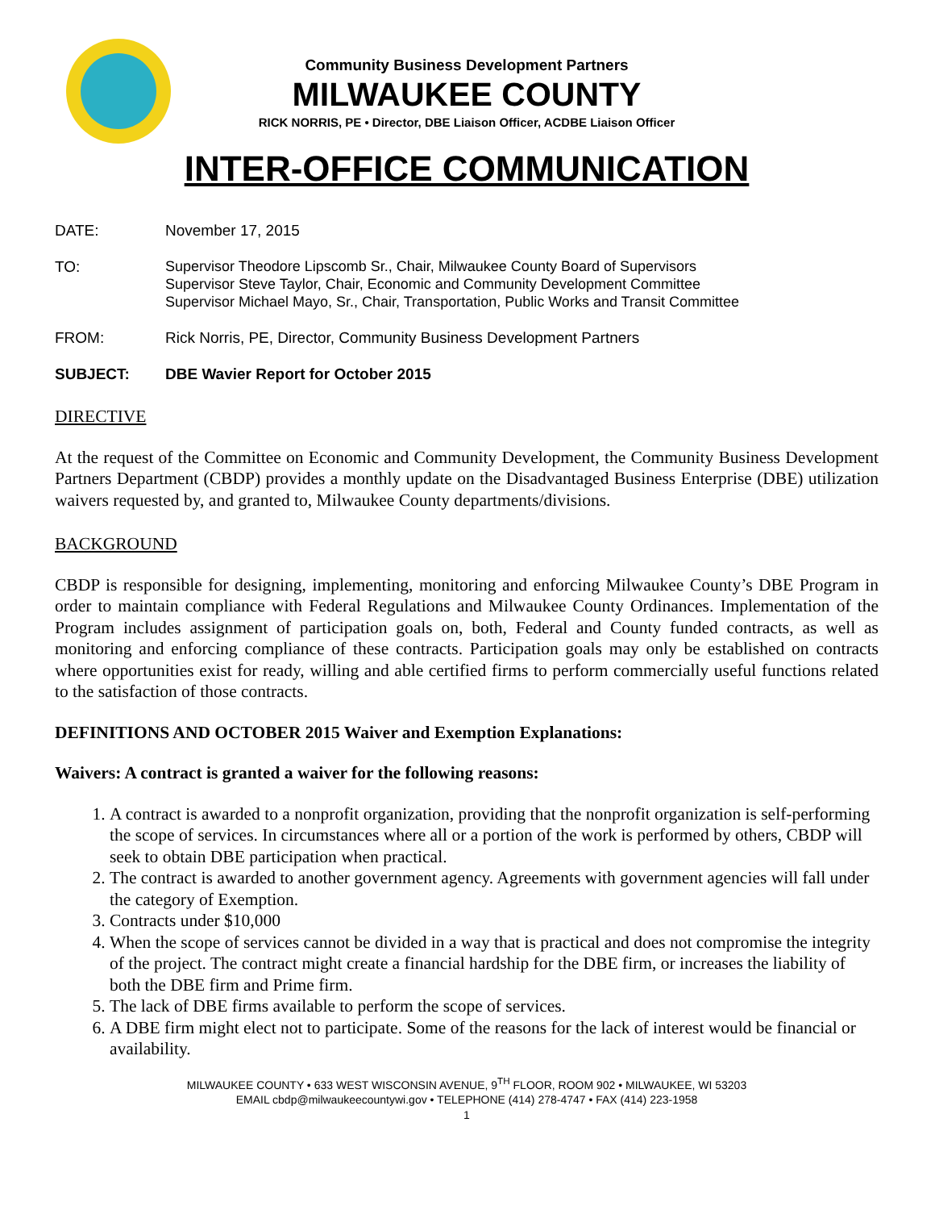Community Business Development Partners
MILWAUKEE COUNTY
RICK NORRIS, PE • Director, DBE Liaison Officer, ACDBE Liaison Officer
INTER-OFFICE COMMUNICATION
DATE: November 17, 2015
TO:
Supervisor Theodore Lipscomb Sr., Chair, Milwaukee County Board of Supervisors
Supervisor Steve Taylor, Chair, Economic and Community Development Committee
Supervisor Michael Mayo, Sr., Chair, Transportation, Public Works and Transit Committee
FROM: Rick Norris, PE, Director, Community Business Development Partners
SUBJECT: DBE Wavier Report for October 2015
DIRECTIVE
At the request of the Committee on Economic and Community Development, the Community Business Development Partners Department (CBDP) provides a monthly update on the Disadvantaged Business Enterprise (DBE) utilization waivers requested by, and granted to, Milwaukee County departments/divisions.
BACKGROUND
CBDP is responsible for designing, implementing, monitoring and enforcing Milwaukee County’s DBE Program in order to maintain compliance with Federal Regulations and Milwaukee County Ordinances. Implementation of the Program includes assignment of participation goals on, both, Federal and County funded contracts, as well as monitoring and enforcing compliance of these contracts. Participation goals may only be established on contracts where opportunities exist for ready, willing and able certified firms to perform commercially useful functions related to the satisfaction of those contracts.
DEFINITIONS AND OCTOBER 2015 Waiver and Exemption Explanations:
Waivers: A contract is granted a waiver for the following reasons:
1. A contract is awarded to a nonprofit organization, providing that the nonprofit organization is self-performing the scope of services. In circumstances where all or a portion of the work is performed by others, CBDP will seek to obtain DBE participation when practical.
2. The contract is awarded to another government agency. Agreements with government agencies will fall under the category of Exemption.
3. Contracts under $10,000
4. When the scope of services cannot be divided in a way that is practical and does not compromise the integrity of the project. The contract might create a financial hardship for the DBE firm, or increases the liability of both the DBE firm and Prime firm.
5. The lack of DBE firms available to perform the scope of services.
6. A DBE firm might elect not to participate. Some of the reasons for the lack of interest would be financial or availability.
MILWAUKEE COUNTY • 633 WEST WISCONSIN AVENUE, 9<sup>TH</sup> FLOOR, ROOM 902 • MILWAUKEE, WI 53203
EMAIL cbdp@milwaukeecountywi.gov • TELEPHONE (414) 278-4747 • FAX (414) 223-1958
1